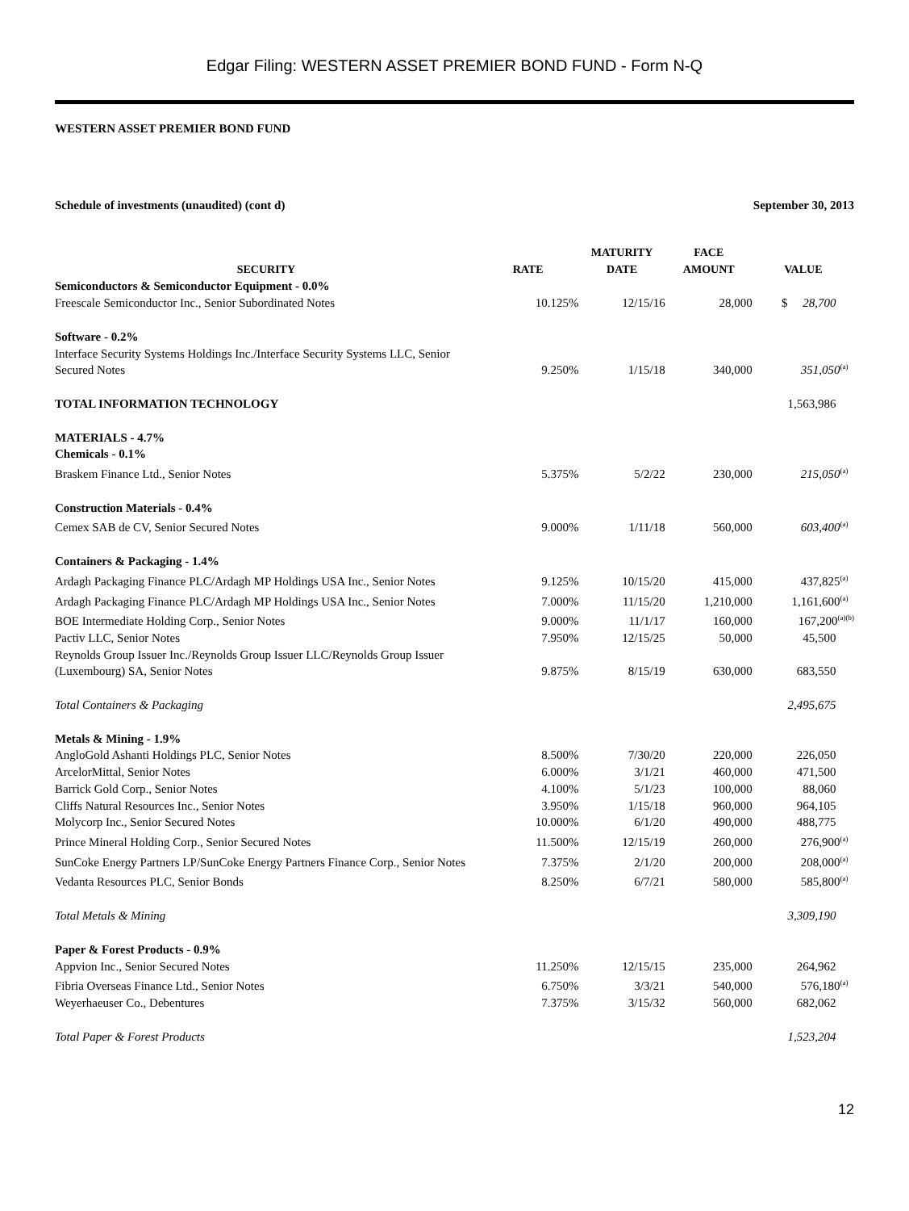Edgar Filing: WESTERN ASSET PREMIER BOND FUND - Form N-Q
WESTERN ASSET PREMIER BOND FUND
Schedule of investments (unaudited) (cont d) September 30, 2013
| SECURITY | RATE | MATURITY DATE | FACE AMOUNT | VALUE |
| --- | --- | --- | --- | --- |
| Semiconductors & Semiconductor Equipment - 0.0% | | | | |
| Freescale Semiconductor Inc., Senior Subordinated Notes | 10.125% | 12/15/16 | 28,000 | $ 28,700 |
| Software - 0.2% | | | | |
| Interface Security Systems Holdings Inc./Interface Security Systems LLC, Senior Secured Notes | 9.250% | 1/15/18 | 340,000 | 351,050<sup>(a)</sup> |
| TOTAL INFORMATION TECHNOLOGY | | | | 1,563,986 |
| MATERIALS - 4.7% | | | | |
| Chemicals - 0.1% | | | | |
| Braskem Finance Ltd., Senior Notes | 5.375% | 5/2/22 | 230,000 | 215,050<sup>(a)</sup> |
| Construction Materials - 0.4% | | | | |
| Cemex SAB de CV, Senior Secured Notes | 9.000% | 1/11/18 | 560,000 | 603,400<sup>(a)</sup> |
| Containers & Packaging - 1.4% | | | | |
| Ardagh Packaging Finance PLC/Ardagh MP Holdings USA Inc., Senior Notes | 9.125% | 10/15/20 | 415,000 | 437,825<sup>(a)</sup> |
| Ardagh Packaging Finance PLC/Ardagh MP Holdings USA Inc., Senior Notes | 7.000% | 11/15/20 | 1,210,000 | 1,161,600<sup>(a)</sup> |
| BOE Intermediate Holding Corp., Senior Notes | 9.000% | 11/1/17 | 160,000 | 167,200<sup>(a)(b)</sup> |
| Pactiv LLC, Senior Notes | 7.950% | 12/15/25 | 50,000 | 45,500 |
| Reynolds Group Issuer Inc./Reynolds Group Issuer LLC/Reynolds Group Issuer (Luxembourg) SA, Senior Notes | 9.875% | 8/15/19 | 630,000 | 683,550 |
| Total Containers & Packaging | | | | 2,495,675 |
| Metals & Mining - 1.9% | | | | |
| AngloGold Ashanti Holdings PLC, Senior Notes | 8.500% | 7/30/20 | 220,000 | 226,050 |
| ArcelorMittal, Senior Notes | 6.000% | 3/1/21 | 460,000 | 471,500 |
| Barrick Gold Corp., Senior Notes | 4.100% | 5/1/23 | 100,000 | 88,060 |
| Cliffs Natural Resources Inc., Senior Notes | 3.950% | 1/15/18 | 960,000 | 964,105 |
| Molycorp Inc., Senior Secured Notes | 10.000% | 6/1/20 | 490,000 | 488,775 |
| Prince Mineral Holding Corp., Senior Secured Notes | 11.500% | 12/15/19 | 260,000 | 276,900<sup>(a)</sup> |
| SunCoke Energy Partners LP/SunCoke Energy Partners Finance Corp., Senior Notes | 7.375% | 2/1/20 | 200,000 | 208,000<sup>(a)</sup> |
| Vedanta Resources PLC, Senior Bonds | 8.250% | 6/7/21 | 580,000 | 585,800<sup>(a)</sup> |
| Total Metals & Mining | | | | 3,309,190 |
| Paper & Forest Products - 0.9% | | | | |
| Appvion Inc., Senior Secured Notes | 11.250% | 12/15/15 | 235,000 | 264,962 |
| Fibria Overseas Finance Ltd., Senior Notes | 6.750% | 3/3/21 | 540,000 | 576,180<sup>(a)</sup> |
| Weyerhaeuser Co., Debentures | 7.375% | 3/15/32 | 560,000 | 682,062 |
| Total Paper & Forest Products | | | | 1,523,204 |
12